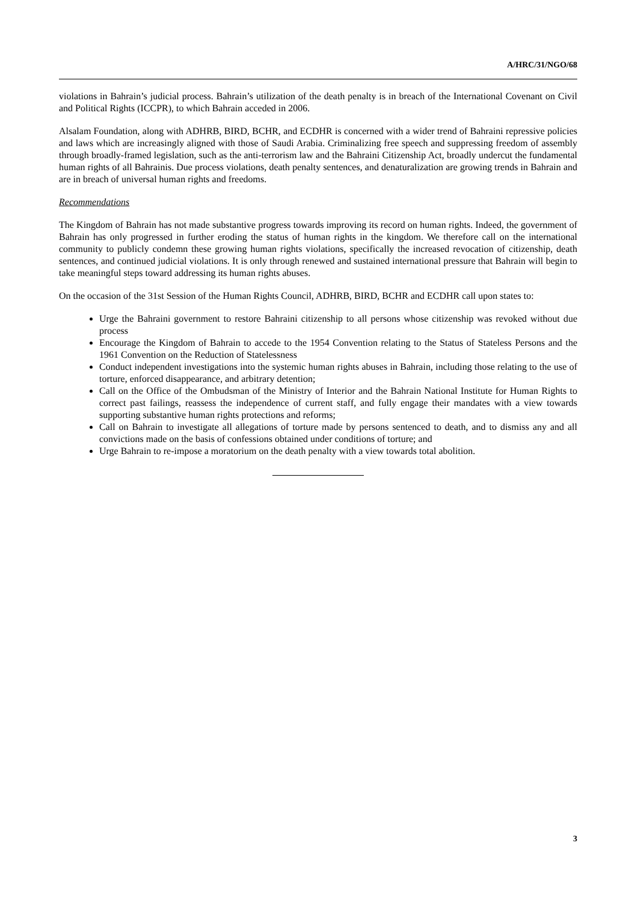A/HRC/31/NGO/68
violations in Bahrain’s judicial process. Bahrain’s utilization of the death penalty is in breach of the International Covenant on Civil and Political Rights (ICCPR), to which Bahrain acceded in 2006.
Alsalam Foundation, along with ADHRB, BIRD, BCHR, and ECDHR is concerned with a wider trend of Bahraini repressive policies and laws which are increasingly aligned with those of Saudi Arabia. Criminalizing free speech and suppressing freedom of assembly through broadly-framed legislation, such as the anti-terrorism law and the Bahraini Citizenship Act, broadly undercut the fundamental human rights of all Bahrainis. Due process violations, death penalty sentences, and denaturalization are growing trends in Bahrain and are in breach of universal human rights and freedoms.
Recommendations
The Kingdom of Bahrain has not made substantive progress towards improving its record on human rights. Indeed, the government of Bahrain has only progressed in further eroding the status of human rights in the kingdom. We therefore call on the international community to publicly condemn these growing human rights violations, specifically the increased revocation of citizenship, death sentences, and continued judicial violations. It is only through renewed and sustained international pressure that Bahrain will begin to take meaningful steps toward addressing its human rights abuses.
On the occasion of the 31st Session of the Human Rights Council, ADHRB, BIRD, BCHR and ECDHR call upon states to:
Urge the Bahraini government to restore Bahraini citizenship to all persons whose citizenship was revoked without due process
Encourage the Kingdom of Bahrain to accede to the 1954 Convention relating to the Status of Stateless Persons and the 1961 Convention on the Reduction of Statelessness
Conduct independent investigations into the systemic human rights abuses in Bahrain, including those relating to the use of torture, enforced disappearance, and arbitrary detention;
Call on the Office of the Ombudsman of the Ministry of Interior and the Bahrain National Institute for Human Rights to correct past failings, reassess the independence of current staff, and fully engage their mandates with a view towards supporting substantive human rights protections and reforms;
Call on Bahrain to investigate all allegations of torture made by persons sentenced to death, and to dismiss any and all convictions made on the basis of confessions obtained under conditions of torture; and
Urge Bahrain to re-impose a moratorium on the death penalty with a view towards total abolition.
3